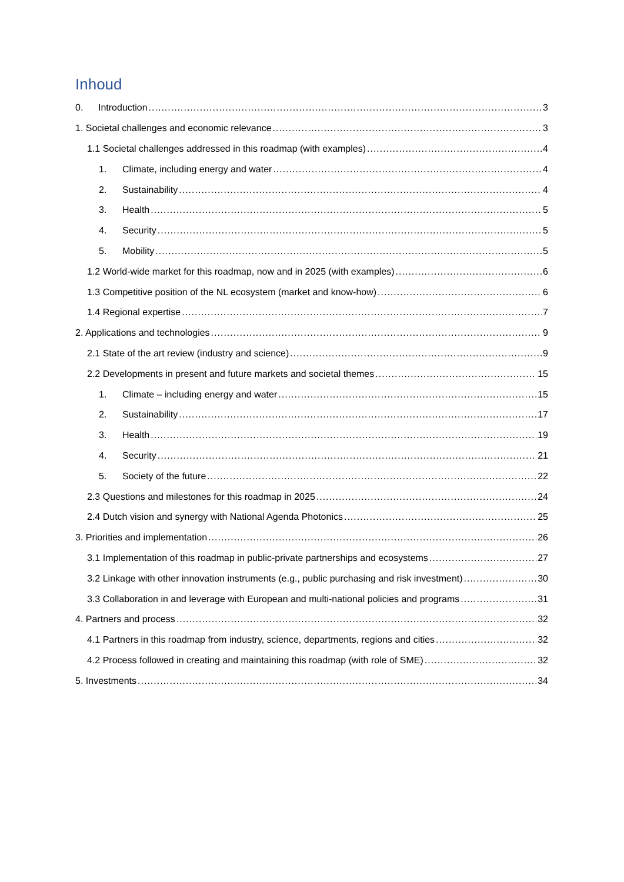Inhoud
0. Introduction 3
1. Societal challenges and economic relevance 3
1.1 Societal challenges addressed in this roadmap (with examples) 4
1. Climate, including energy and water 4
2. Sustainability 4
3. Health 5
4. Security 5
5. Mobility 5
1.2 World-wide market for this roadmap, now and in 2025 (with examples) 6
1.3 Competitive position of the NL ecosystem (market and know-how) 6
1.4 Regional expertise 7
2. Applications and technologies 9
2.1 State of the art review (industry and science) 9
2.2 Developments in present and future markets and societal themes 15
1. Climate – including energy and water 15
2. Sustainability 17
3. Health 19
4. Security 21
5. Society of the future 22
2.3 Questions and milestones for this roadmap in 2025 24
2.4 Dutch vision and synergy with National Agenda Photonics 25
3. Priorities and implementation 26
3.1 Implementation of this roadmap in public-private partnerships and ecosystems 27
3.2 Linkage with other innovation instruments (e.g., public purchasing and risk investment) 30
3.3 Collaboration in and leverage with European and multi-national policies and programs 31
4. Partners and process 32
4.1 Partners in this roadmap from industry, science, departments, regions and cities 32
4.2 Process followed in creating and maintaining this roadmap (with role of SME) 32
5. Investments 34